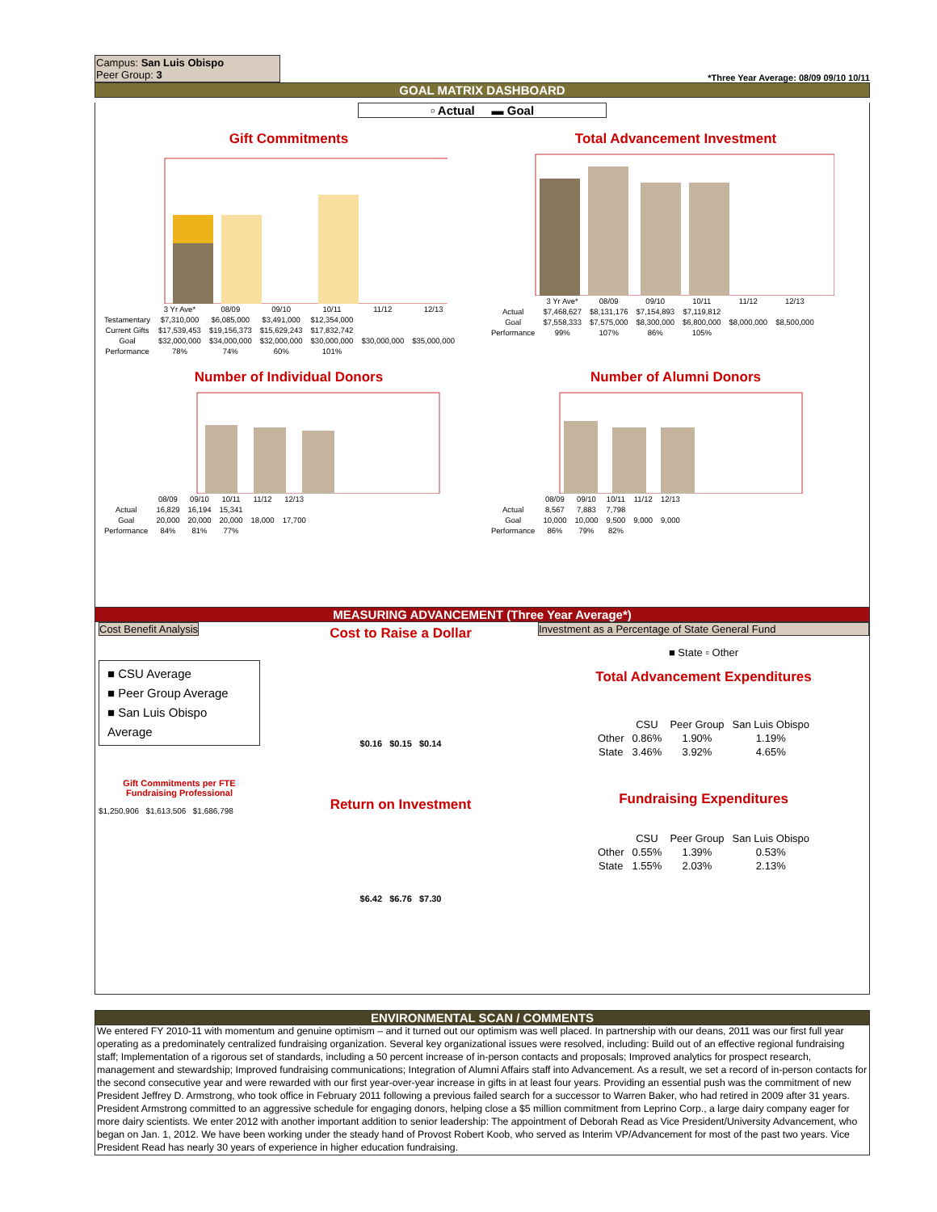Campus: San Luis Obispo
Peer Group: 3
*Three Year Average: 08/09 09/10 10/11
GOAL MATRIX DASHBOARD
▫ Actual ▬ Goal
Gift Commitments
| | 3 Yr Ave* | 08/09 | 09/10 | 10/11 | 11/12 | 12/13 |
| --- | --- | --- | --- | --- | --- | --- |
| Testamentary | $7,310,000 | $6,085,000 | $3,491,000 | $12,354,000 | | |
| Current Gifts | $17,539,453 | $19,156,373 | $15,629,243 | $17,832,742 | | |
| Goal | $32,000,000 | $34,000,000 | $32,000,000 | $30,000,000 | $30,000,000 | $35,000,000 |
| Performance | 78% | 74% | 60% | 101% | | |
Total Advancement Investment
| | 3 Yr Ave* | 08/09 | 09/10 | 10/11 | 11/12 | 12/13 |
| --- | --- | --- | --- | --- | --- | --- |
| Actual | $7,468,627 | $8,131,176 | $7,154,893 | $7,119,812 | | |
| Goal | $7,558,333 | $7,575,000 | $8,300,000 | $6,800,000 | $8,000,000 | $8,500,000 |
| Performance | 99% | 107% | 86% | 105% | | |
Number of Individual Donors
| | 08/09 | 09/10 | 10/11 | 11/12 | 12/13 |
| --- | --- | --- | --- | --- | --- |
| Actual | 16,829 | 16,194 | 15,341 | | |
| Goal | 20,000 | 20,000 | 20,000 | 18,000 | 17,700 |
| Performance | 84% | 81% | 77% | | |
Number of Alumni Donors
| | 08/09 | 09/10 | 10/11 | 11/12 | 12/13 |
| --- | --- | --- | --- | --- | --- |
| Actual | 8,567 | 7,883 | 7,798 | | |
| Goal | 10,000 | 10,000 | 9,500 | 9,000 | 9,000 |
| Performance | 86% | 79% | 82% | | |
MEASURING ADVANCEMENT (Three Year Average*)
Cost Benefit Analysis
■ CSU Average
■ Peer Group Average
■ San Luis Obispo Average
Gift Commitments per FTE Fundraising Professional
$1,250,906 $1,613,506 $1,686,798
Cost to Raise a Dollar
$0.16 $0.15 $0.14
Return on Investment
$6.42 $6.76 $7.30
Investment as a Percentage of State General Fund
■ State ▫ Other
Total Advancement Expenditures
| | CSU | Peer Group | San Luis Obispo |
| --- | --- | --- | --- |
| Other | 0.86% | 1.90% | 1.19% |
| State | 3.46% | 3.92% | 4.65% |
Fundraising Expenditures
| | CSU | Peer Group | San Luis Obispo |
| --- | --- | --- | --- |
| Other | 0.55% | 1.39% | 0.53% |
| State | 1.55% | 2.03% | 2.13% |
ENVIRONMENTAL SCAN / COMMENTS
We entered FY 2010-11 with momentum and genuine optimism – and it turned out our optimism was well placed. In partnership with our deans, 2011 was our first full year operating as a predominately centralized fundraising organization. Several key organizational issues were resolved, including: Build out of an effective regional fundraising staff; Implementation of a rigorous set of standards, including a 50 percent increase of in-person contacts and proposals; Improved analytics for prospect research, management and stewardship; Improved fundraising communications; Integration of Alumni Affairs staff into Advancement. As a result, we set a record of in-person contacts for the second consecutive year and were rewarded with our first year-over-year increase in gifts in at least four years. Providing an essential push was the commitment of new President Jeffrey D. Armstrong, who took office in February 2011 following a previous failed search for a successor to Warren Baker, who had retired in 2009 after 31 years. President Armstrong committed to an aggressive schedule for engaging donors, helping close a $5 million commitment from Leprino Corp., a large dairy company eager for more dairy scientists. We enter 2012 with another important addition to senior leadership: The appointment of Deborah Read as Vice President/University Advancement, who began on Jan. 1, 2012. We have been working under the steady hand of Provost Robert Koob, who served as Interim VP/Advancement for most of the past two years. Vice President Read has nearly 30 years of experience in higher education fundraising.